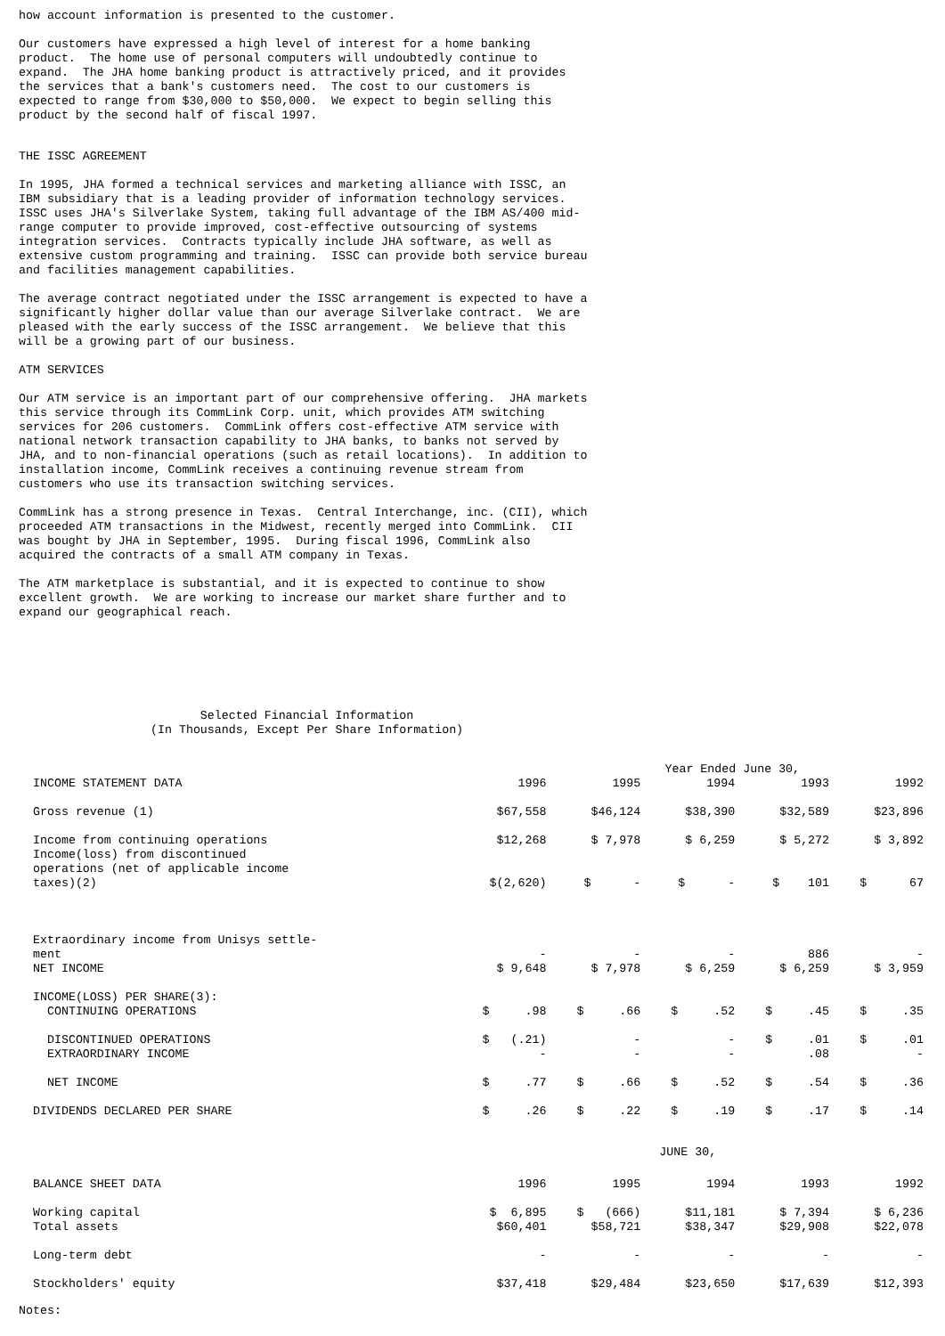how account information is presented to the customer.
Our customers have expressed a high level of interest for a home banking product. The home use of personal computers will undoubtedly continue to expand. The JHA home banking product is attractively priced, and it provides the services that a bank's customers need. The cost to our customers is expected to range from $30,000 to $50,000. We expect to begin selling this product by the second half of fiscal 1997.
THE ISSC AGREEMENT
In 1995, JHA formed a technical services and marketing alliance with ISSC, an IBM subsidiary that is a leading provider of information technology services. ISSC uses JHA's Silverlake System, taking full advantage of the IBM AS/400 mid- range computer to provide improved, cost-effective outsourcing of systems integration services. Contracts typically include JHA software, as well as extensive custom programming and training. ISSC can provide both service bureau and facilities management capabilities.
The average contract negotiated under the ISSC arrangement is expected to have a significantly higher dollar value than our average Silverlake contract. We are pleased with the early success of the ISSC arrangement. We believe that this will be a growing part of our business.
ATM SERVICES
Our ATM service is an important part of our comprehensive offering. JHA markets this service through its CommLink Corp. unit, which provides ATM switching services for 206 customers. CommLink offers cost-effective ATM service with national network transaction capability to JHA banks, to banks not served by JHA, and to non-financial operations (such as retail locations). In addition to installation income, CommLink receives a continuing revenue stream from customers who use its transaction switching services.
CommLink has a strong presence in Texas. Central Interchange, inc. (CII), which proceeded ATM transactions in the Midwest, recently merged into CommLink. CII was bought by JHA in September, 1995. During fiscal 1996, CommLink also acquired the contracts of a small ATM company in Texas.
The ATM marketplace is substantial, and it is expected to continue to show excellent growth. We are working to increase our market share further and to expand our geographical reach.
Selected Financial Information (In Thousands, Except Per Share Information)
| | Year Ended June 30, | | | | |
| INCOME STATEMENT DATA | 1996 | 1995 | 1994 | 1993 | 1992 |
| Gross revenue (1) | $67,558 | $46,124 | $38,390 | $32,589 | $23,896 |
| Income from continuing operations | $12,268 | $ 7,978 | $ 6,259 | $ 5,272 | $ 3,892 |
| Income(loss) from discontinued operations (net of applicable income taxes)(2) | $(2,620) | $ - | $ - | $ 101 | $ 67 |
| Extraordinary income from Unisys settle- ment | - | - | - | 886 | - |
| NET INCOME | $ 9,648 | $ 7,978 | $ 6,259 | $ 6,259 | $ 3,959 |
| INCOME(LOSS) PER SHARE(3): CONTINUING OPERATIONS | $ .98 | $ .66 | $ .52 | $ .45 | $ .35 |
| DISCONTINUED OPERATIONS EXTRAORDINARY INCOME | $ (.21) - | - - | - - | $ .01 .08 | $ .01 - |
| NET INCOME | $ .77 | $ .66 | $ .52 | $ .54 | $ .36 |
| DIVIDENDS DECLARED PER SHARE | $ .26 | $ .22 | $ .19 | $ .17 | $ .14 |
| | JUNE 30, | | | | |
| BALANCE SHEET DATA | 1996 | 1995 | 1994 | 1993 | 1992 |
| Working capital Total assets | $ 6,895 $60,401 | $ (666) $58,721 | $11,181 $38,347 | $ 7,394 $29,908 | $ 6,236 $22,078 |
| Long-term debt | - | - | - | - | - |
| Stockholders' equity | $37,418 | $29,484 | $23,650 | $17,639 | $12,393 |
Notes: